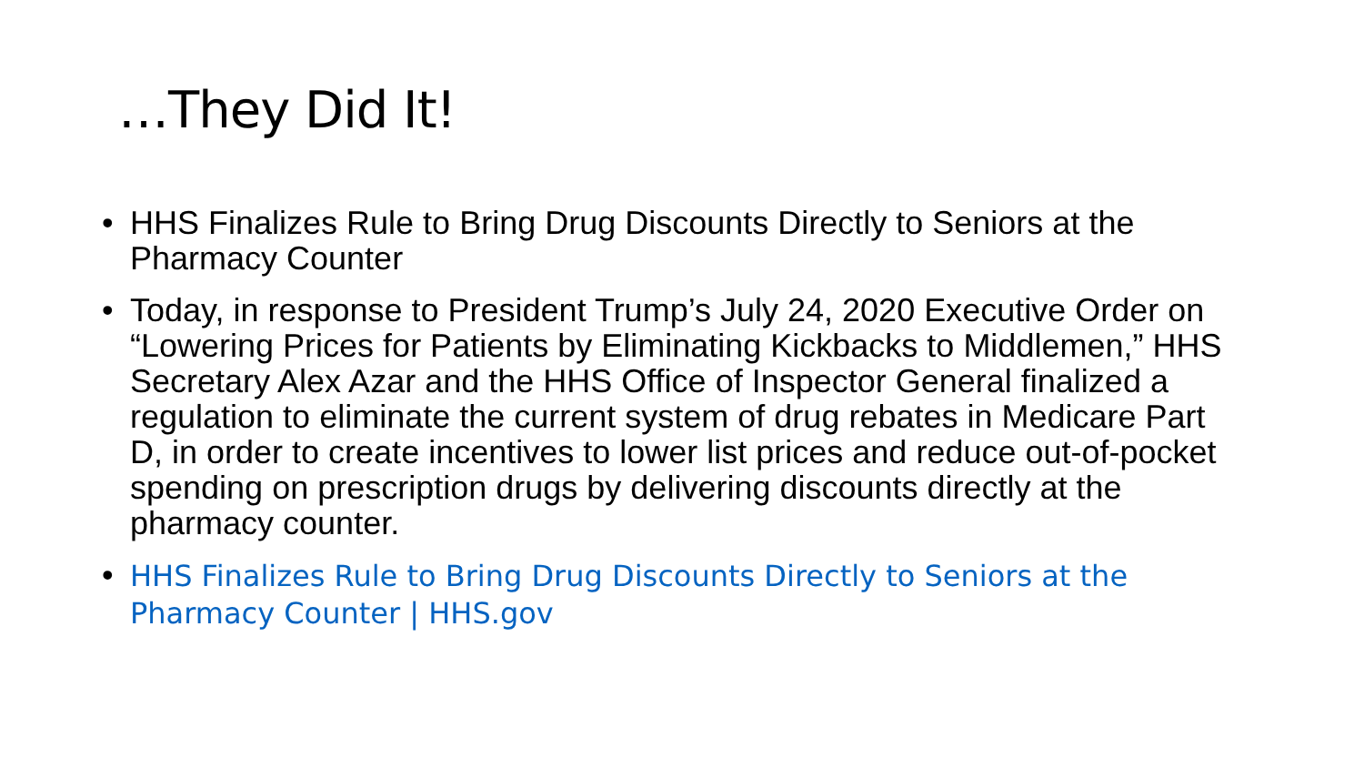…They Did It!
• HHS Finalizes Rule to Bring Drug Discounts Directly to Seniors at the Pharmacy Counter
• Today, in response to President Trump’s July 24, 2020 Executive Order on “Lowering Prices for Patients by Eliminating Kickbacks to Middlemen,” HHS Secretary Alex Azar and the HHS Office of Inspector General finalized a regulation to eliminate the current system of drug rebates in Medicare Part D, in order to create incentives to lower list prices and reduce out-of-pocket spending on prescription drugs by delivering discounts directly at the pharmacy counter.
• HHS Finalizes Rule to Bring Drug Discounts Directly to Seniors at the Pharmacy Counter | HHS.gov